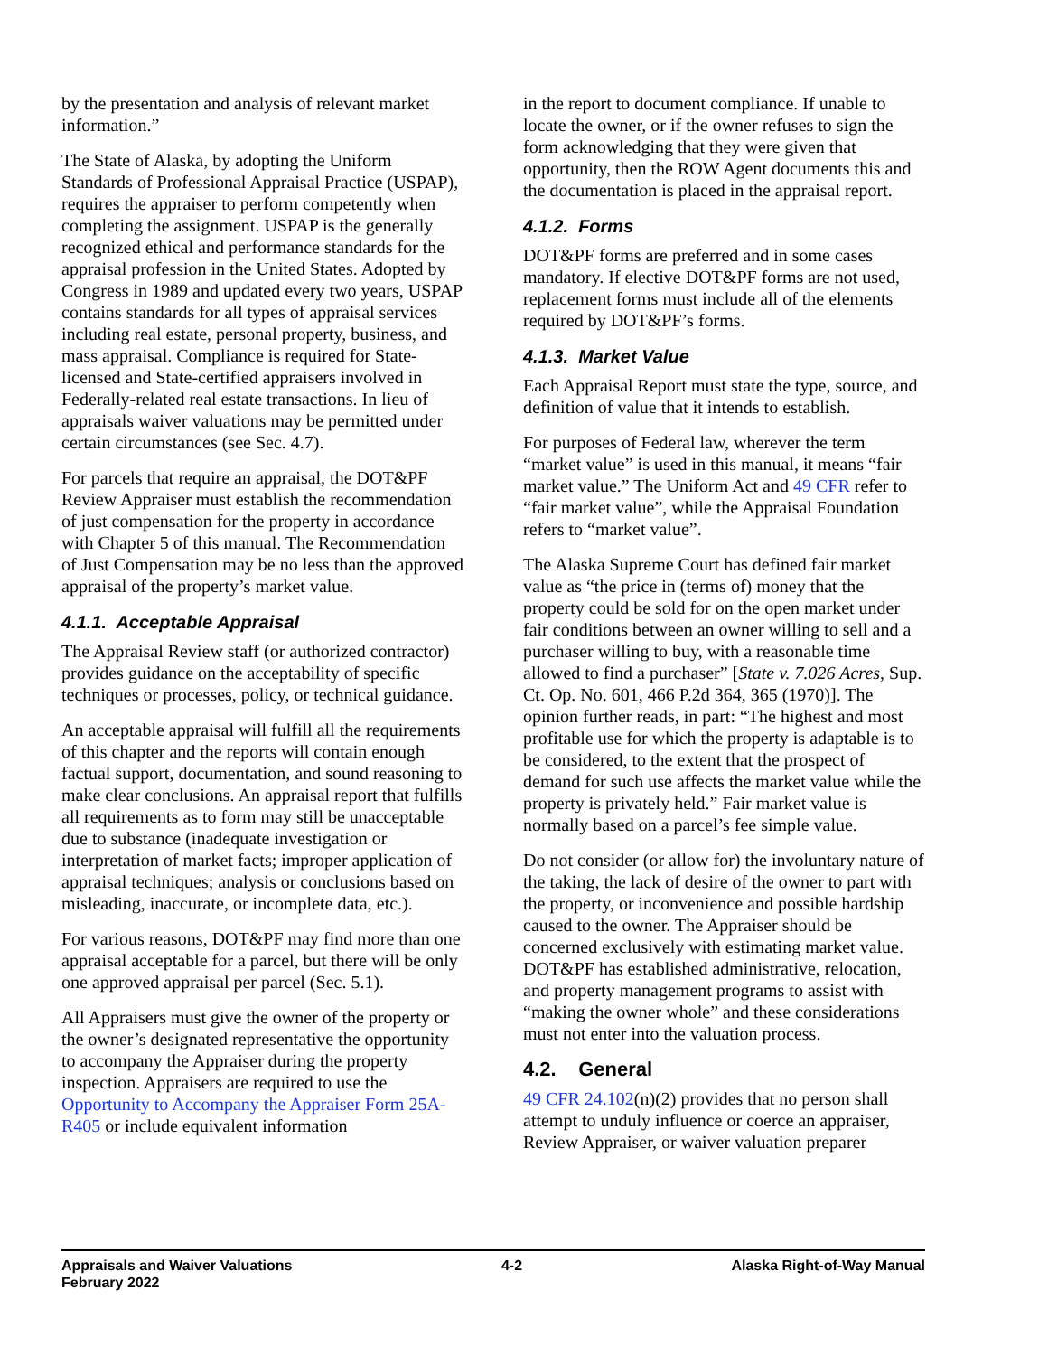by the presentation and analysis of relevant market information.”
The State of Alaska, by adopting the Uniform Standards of Professional Appraisal Practice (USPAP), requires the appraiser to perform competently when completing the assignment. USPAP is the generally recognized ethical and performance standards for the appraisal profession in the United States. Adopted by Congress in 1989 and updated every two years, USPAP contains standards for all types of appraisal services including real estate, personal property, business, and mass appraisal. Compliance is required for State-licensed and State-certified appraisers involved in Federally-related real estate transactions. In lieu of appraisals waiver valuations may be permitted under certain circumstances (see Sec. 4.7).
For parcels that require an appraisal, the DOT&PF Review Appraiser must establish the recommendation of just compensation for the property in accordance with Chapter 5 of this manual. The Recommendation of Just Compensation may be no less than the approved appraisal of the property’s market value.
4.1.1. Acceptable Appraisal
The Appraisal Review staff (or authorized contractor) provides guidance on the acceptability of specific techniques or processes, policy, or technical guidance.
An acceptable appraisal will fulfill all the requirements of this chapter and the reports will contain enough factual support, documentation, and sound reasoning to make clear conclusions. An appraisal report that fulfills all requirements as to form may still be unacceptable due to substance (inadequate investigation or interpretation of market facts; improper application of appraisal techniques; analysis or conclusions based on misleading, inaccurate, or incomplete data, etc.).
For various reasons, DOT&PF may find more than one appraisal acceptable for a parcel, but there will be only one approved appraisal per parcel (Sec. 5.1).
All Appraisers must give the owner of the property or the owner’s designated representative the opportunity to accompany the Appraiser during the property inspection. Appraisers are required to use the Opportunity to Accompany the Appraiser Form 25A-R405 or include equivalent information
in the report to document compliance. If unable to locate the owner, or if the owner refuses to sign the form acknowledging that they were given that opportunity, then the ROW Agent documents this and the documentation is placed in the appraisal report.
4.1.2. Forms
DOT&PF forms are preferred and in some cases mandatory. If elective DOT&PF forms are not used, replacement forms must include all of the elements required by DOT&PF’s forms.
4.1.3. Market Value
Each Appraisal Report must state the type, source, and definition of value that it intends to establish.
For purposes of Federal law, wherever the term “market value” is used in this manual, it means “fair market value.” The Uniform Act and 49 CFR refer to “fair market value”, while the Appraisal Foundation refers to “market value”.
The Alaska Supreme Court has defined fair market value as “the price in (terms of) money that the property could be sold for on the open market under fair conditions between an owner willing to sell and a purchaser willing to buy, with a reasonable time allowed to find a purchaser” [State v. 7.026 Acres, Sup. Ct. Op. No. 601, 466 P.2d 364, 365 (1970)]. The opinion further reads, in part: “The highest and most profitable use for which the property is adaptable is to be considered, to the extent that the prospect of demand for such use affects the market value while the property is privately held.” Fair market value is normally based on a parcel’s fee simple value.
Do not consider (or allow for) the involuntary nature of the taking, the lack of desire of the owner to part with the property, or inconvenience and possible hardship caused to the owner. The Appraiser should be concerned exclusively with estimating market value. DOT&PF has established administrative, relocation, and property management programs to assist with “making the owner whole” and these considerations must not enter into the valuation process.
4.2. General
49 CFR 24.102(n)(2) provides that no person shall attempt to unduly influence or coerce an appraiser, Review Appraiser, or waiver valuation preparer
Appraisals and Waiver Valuations
February 2022
4-2 Alaska Right-of-Way Manual